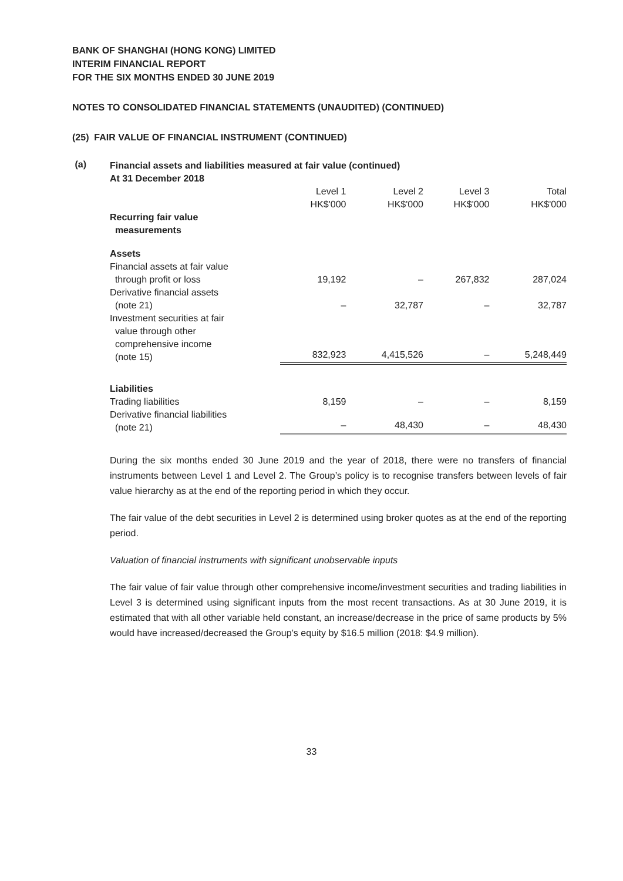BANK OF SHANGHAI (HONG KONG) LIMITED
INTERIM FINANCIAL REPORT
FOR THE SIX MONTHS ENDED 30 JUNE 2019
NOTES TO CONSOLIDATED FINANCIAL STATEMENTS (UNAUDITED) (CONTINUED)
(25) FAIR VALUE OF FINANCIAL INSTRUMENT (CONTINUED)
(a)
Financial assets and liabilities measured at fair value (continued)
At 31 December 2018
| | Level 1 HK$'000 | Level 2 HK$'000 | Level 3 HK$'000 | Total HK$'000 |
| Recurring fair value measurements | | | | |
| Assets | | | | |
| Financial assets at fair value through profit or loss | 19,192 | – | 267,832 | 287,024 |
| Derivative financial assets (note 21) | – | 32,787 | – | 32,787 |
| Investment securities at fair value through other comprehensive income (note 15) | 832,923 | 4,415,526 | – | 5,248,449 |
| Liabilities | | | | |
| Trading liabilities | 8,159 | – | – | 8,159 |
| Derivative financial liabilities (note 21) | – | 48,430 | – | 48,430 |
During the six months ended 30 June 2019 and the year of 2018, there were no transfers of financial instruments between Level 1 and Level 2. The Group’s policy is to recognise transfers between levels of fair value hierarchy as at the end of the reporting period in which they occur.
The fair value of the debt securities in Level 2 is determined using broker quotes as at the end of the reporting period.
Valuation of financial instruments with significant unobservable inputs
The fair value of fair value through other comprehensive income/investment securities and trading liabilities in Level 3 is determined using significant inputs from the most recent transactions. As at 30 June 2019, it is estimated that with all other variable held constant, an increase/decrease in the price of same products by 5% would have increased/decreased the Group’s equity by $16.5 million (2018: $4.9 million).
33